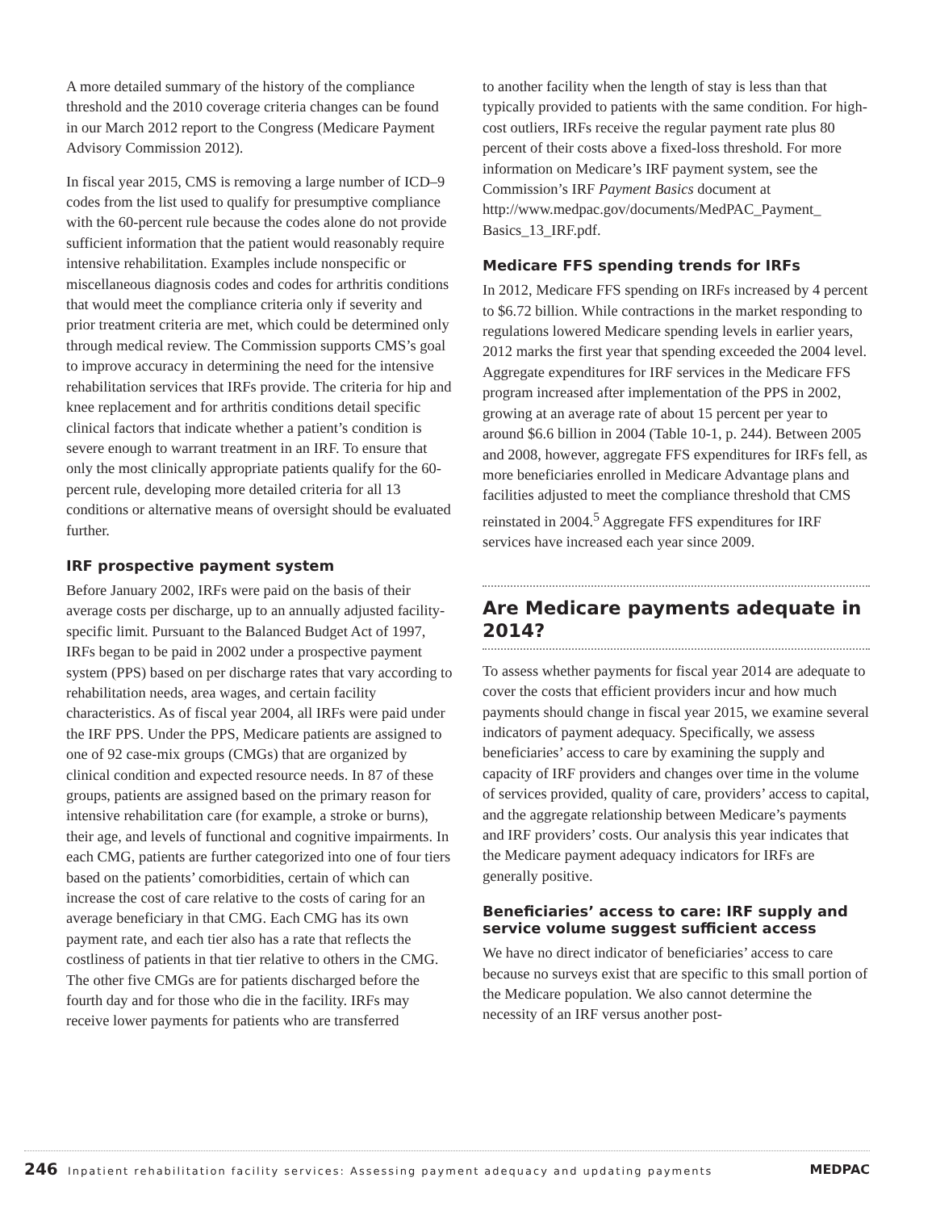A more detailed summary of the history of the compliance threshold and the 2010 coverage criteria changes can be found in our March 2012 report to the Congress (Medicare Payment Advisory Commission 2012).
In fiscal year 2015, CMS is removing a large number of ICD–9 codes from the list used to qualify for presumptive compliance with the 60-percent rule because the codes alone do not provide sufficient information that the patient would reasonably require intensive rehabilitation. Examples include nonspecific or miscellaneous diagnosis codes and codes for arthritis conditions that would meet the compliance criteria only if severity and prior treatment criteria are met, which could be determined only through medical review. The Commission supports CMS’s goal to improve accuracy in determining the need for the intensive rehabilitation services that IRFs provide. The criteria for hip and knee replacement and for arthritis conditions detail specific clinical factors that indicate whether a patient’s condition is severe enough to warrant treatment in an IRF. To ensure that only the most clinically appropriate patients qualify for the 60-percent rule, developing more detailed criteria for all 13 conditions or alternative means of oversight should be evaluated further.
IRF prospective payment system
Before January 2002, IRFs were paid on the basis of their average costs per discharge, up to an annually adjusted facility-specific limit. Pursuant to the Balanced Budget Act of 1997, IRFs began to be paid in 2002 under a prospective payment system (PPS) based on per discharge rates that vary according to rehabilitation needs, area wages, and certain facility characteristics. As of fiscal year 2004, all IRFs were paid under the IRF PPS. Under the PPS, Medicare patients are assigned to one of 92 case-mix groups (CMGs) that are organized by clinical condition and expected resource needs. In 87 of these groups, patients are assigned based on the primary reason for intensive rehabilitation care (for example, a stroke or burns), their age, and levels of functional and cognitive impairments. In each CMG, patients are further categorized into one of four tiers based on the patients’ comorbidities, certain of which can increase the cost of care relative to the costs of caring for an average beneficiary in that CMG. Each CMG has its own payment rate, and each tier also has a rate that reflects the costliness of patients in that tier relative to others in the CMG. The other five CMGs are for patients discharged before the fourth day and for those who die in the facility. IRFs may receive lower payments for patients who are transferred
to another facility when the length of stay is less than that typically provided to patients with the same condition. For high-cost outliers, IRFs receive the regular payment rate plus 80 percent of their costs above a fixed-loss threshold. For more information on Medicare’s IRF payment system, see the Commission’s IRF Payment Basics document at http://www.medpac.gov/documents/MedPAC_Payment_ Basics_13_IRF.pdf.
Medicare FFS spending trends for IRFs
In 2012, Medicare FFS spending on IRFs increased by 4 percent to $6.72 billion. While contractions in the market responding to regulations lowered Medicare spending levels in earlier years, 2012 marks the first year that spending exceeded the 2004 level. Aggregate expenditures for IRF services in the Medicare FFS program increased after implementation of the PPS in 2002, growing at an average rate of about 15 percent per year to around $6.6 billion in 2004 (Table 10-1, p. 244). Between 2005 and 2008, however, aggregate FFS expenditures for IRFs fell, as more beneficiaries enrolled in Medicare Advantage plans and facilities adjusted to meet the compliance threshold that CMS reinstated in 2004.<sup>5</sup> Aggregate FFS expenditures for IRF services have increased each year since 2009.
Are Medicare payments adequate in 2014?
To assess whether payments for fiscal year 2014 are adequate to cover the costs that efficient providers incur and how much payments should change in fiscal year 2015, we examine several indicators of payment adequacy. Specifically, we assess beneficiaries’ access to care by examining the supply and capacity of IRF providers and changes over time in the volume of services provided, quality of care, providers’ access to capital, and the aggregate relationship between Medicare’s payments and IRF providers’ costs. Our analysis this year indicates that the Medicare payment adequacy indicators for IRFs are generally positive.
Beneficiaries’ access to care: IRF supply and service volume suggest sufficient access
We have no direct indicator of beneficiaries’ access to care because no surveys exist that are specific to this small portion of the Medicare population. We also cannot determine the necessity of an IRF versus another post-
246 Inpatient rehabilitation facility services: Assessing payment adequacy and updating payments MEDPAC